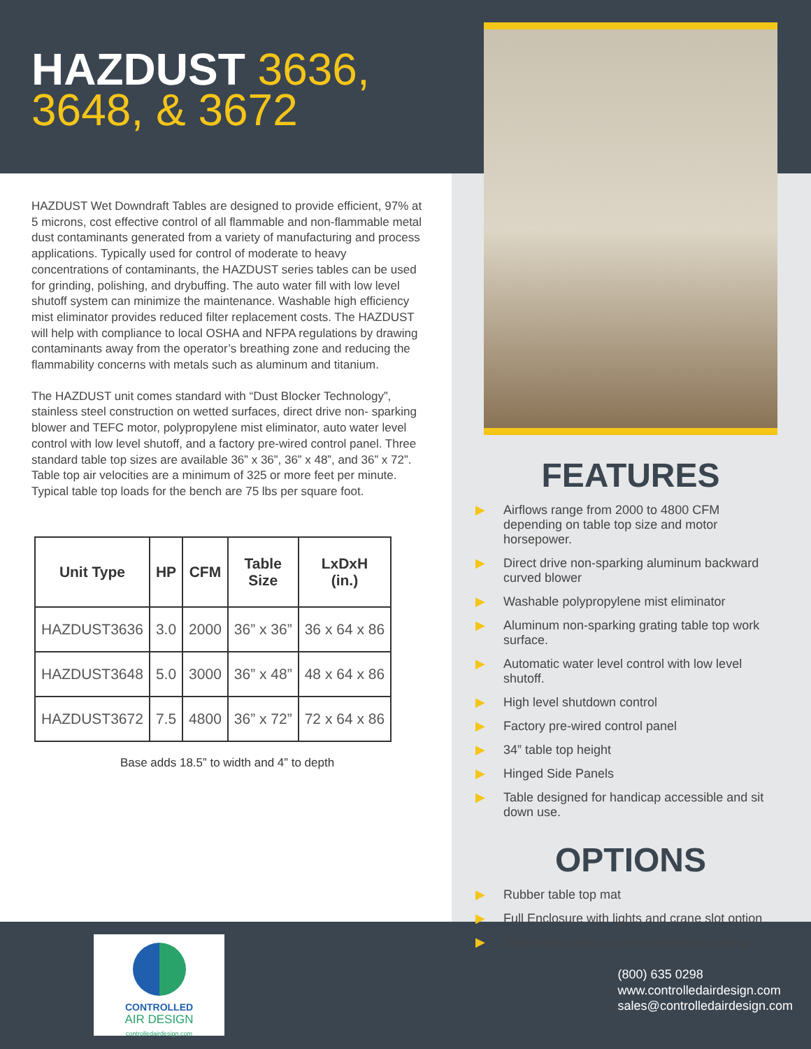HAZDUST 3636,
3648, & 3672
HAZDUST Wet Downdraft Tables are designed to provide efficient, 97% at 5 microns, cost effective control of all flammable and non-flammable metal dust contaminants generated from a variety of manufacturing and process applications. Typically used for control of moderate to heavy concentrations of contaminants, the HAZDUST series tables can be used for grinding, polishing, and drybuffing. The auto water fill with low level shutoff system can minimize the maintenance. Washable high efficiency mist eliminator provides reduced filter replacement costs. The HAZDUST will help with compliance to local OSHA and NFPA regulations by drawing contaminants away from the operator’s breathing zone and reducing the flammability concerns with metals such as aluminum and titanium.
The HAZDUST unit comes standard with “Dust Blocker Technology”, stainless steel construction on wetted surfaces, direct drive non- sparking blower and TEFC motor, polypropylene mist eliminator, auto water level control with low level shutoff, and a factory pre-wired control panel. Three standard table top sizes are available 36” x 36”, 36” x 48”, and 36” x 72”. Table top air velocities are a minimum of 325 or more feet per minute. Typical table top loads for the bench are 75 lbs per square foot.
| Unit Type | HP | CFM | Table Size | LxDxH (in.) |
| --- | --- | --- | --- | --- |
| HAZDUST3636 | 3.0 | 2000 | 36” x 36” | 36 x 64 x 86 |
| HAZDUST3648 | 5.0 | 3000 | 36” x 48” | 48 x 64 x 86 |
| HAZDUST3672 | 7.5 | 4800 | 36” x 72” | 72 x 64 x 86 |
Base adds 18.5” to width and 4” to depth
FEATURES
▶ Airflows range from 2000 to 4800 CFM depending on table top size and motor horsepower.
▶ Direct drive non-sparking aluminum backward curved blower
▶ Washable polypropylene mist eliminator
▶ Aluminum non-sparking grating table top work surface.
▶ Automatic water level control with low level shutoff.
▶ High level shutdown control
▶ Factory pre-wired control panel
▶ 34” table top height
▶ Hinged Side Panels
▶ Table designed for handicap accessible and sit down use.
OPTIONS
▶ Rubber table top mat
▶ Full Enclosure with lights and crane slot option
▶ Table Top surface such as fiberglass grating
CONTROLLED
AIR DESIGN
controlledairdesign.com
(800) 635 0298
www.controlledairdesign.com
sales@controlledairdesign.com